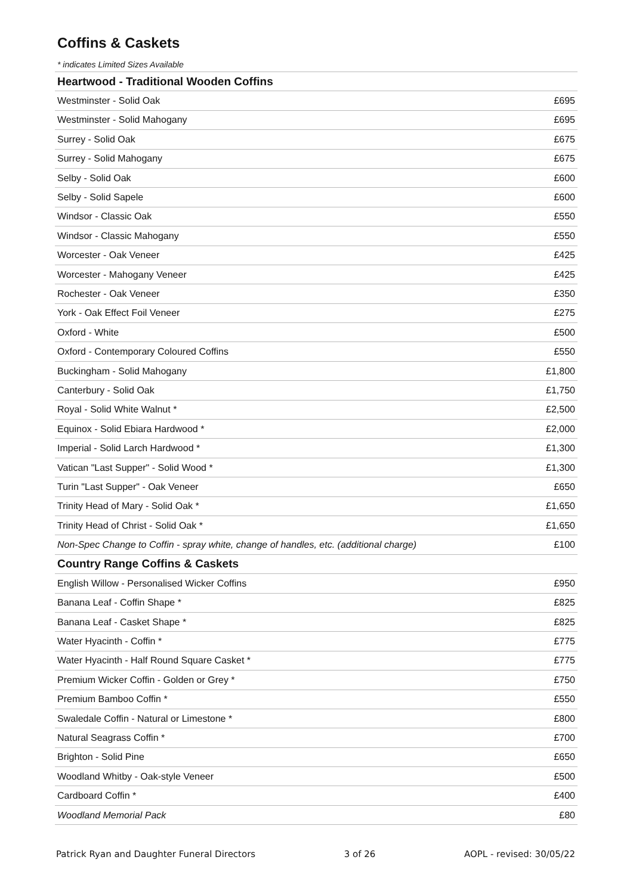Coffins & Caskets
* indicates Limited Sizes Available
| Heartwood - Traditional Wooden Coffins | |
| --- | --- |
| Westminster - Solid Oak | £695 |
| Westminster - Solid Mahogany | £695 |
| Surrey - Solid Oak | £675 |
| Surrey - Solid Mahogany | £675 |
| Selby - Solid Oak | £600 |
| Selby - Solid Sapele | £600 |
| Windsor - Classic Oak | £550 |
| Windsor - Classic Mahogany | £550 |
| Worcester - Oak Veneer | £425 |
| Worcester - Mahogany Veneer | £425 |
| Rochester - Oak Veneer | £350 |
| York - Oak Effect Foil Veneer | £275 |
| Oxford - White | £500 |
| Oxford - Contemporary Coloured Coffins | £550 |
| Buckingham - Solid Mahogany | £1,800 |
| Canterbury - Solid Oak | £1,750 |
| Royal - Solid White Walnut * | £2,500 |
| Equinox - Solid Ebiara Hardwood * | £2,000 |
| Imperial - Solid Larch Hardwood * | £1,300 |
| Vatican "Last Supper" - Solid Wood * | £1,300 |
| Turin "Last Supper" - Oak Veneer | £650 |
| Trinity Head of Mary - Solid Oak * | £1,650 |
| Trinity Head of Christ - Solid Oak * | £1,650 |
| Non-Spec Change to Coffin - spray white, change of handles, etc. (additional charge) | £100 |
| Country Range Coffins & Caskets | |
| English Willow - Personalised Wicker Coffins | £950 |
| Banana Leaf - Coffin Shape * | £825 |
| Banana Leaf - Casket Shape * | £825 |
| Water Hyacinth - Coffin * | £775 |
| Water Hyacinth - Half Round Square Casket * | £775 |
| Premium Wicker Coffin - Golden or Grey * | £750 |
| Premium Bamboo Coffin * | £550 |
| Swaledale Coffin - Natural or Limestone * | £800 |
| Natural Seagrass Coffin * | £700 |
| Brighton - Solid Pine | £650 |
| Woodland Whitby - Oak-style Veneer | £500 |
| Cardboard Coffin * | £400 |
| Woodland Memorial Pack | £80 |
Patrick Ryan and Daughter Funeral Directors 3 of 26 AOPL - revised: 30/05/22